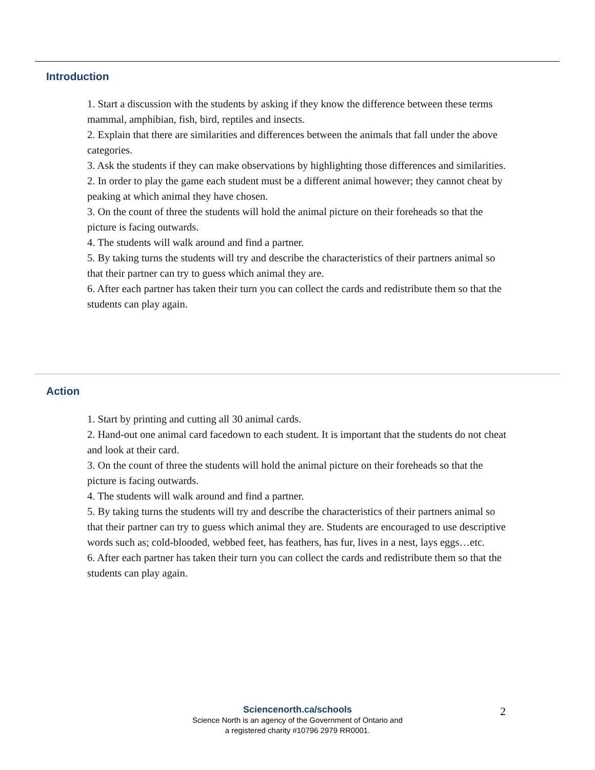Introduction
1. Start a discussion with the students by asking if they know the difference between these terms mammal, amphibian, fish, bird, reptiles and insects.
2. Explain that there are similarities and differences between the animals that fall under the above categories.
3. Ask the students if they can make observations by highlighting those differences and similarities.
2. In order to play the game each student must be a different animal however; they cannot cheat by peaking at which animal they have chosen.
3. On the count of three the students will hold the animal picture on their foreheads so that the picture is facing outwards.
4. The students will walk around and find a partner.
5. By taking turns the students will try and describe the characteristics of their partners animal so that their partner can try to guess which animal they are.
6. After each partner has taken their turn you can collect the cards and redistribute them so that the students can play again.
Action
1. Start by printing and cutting all 30 animal cards.
2. Hand-out one animal card facedown to each student. It is important that the students do not cheat and look at their card.
3. On the count of three the students will hold the animal picture on their foreheads so that the picture is facing outwards.
4. The students will walk around and find a partner.
5. By taking turns the students will try and describe the characteristics of their partners animal so that their partner can try to guess which animal they are. Students are encouraged to use descriptive words such as; cold-blooded, webbed feet, has feathers, has fur, lives in a nest, lays eggs…etc.
6. After each partner has taken their turn you can collect the cards and redistribute them so that the students can play again.
Sciencenorth.ca/schools
Science North is an agency of the Government of Ontario and
a registered charity #10796 2979 RR0001.
2